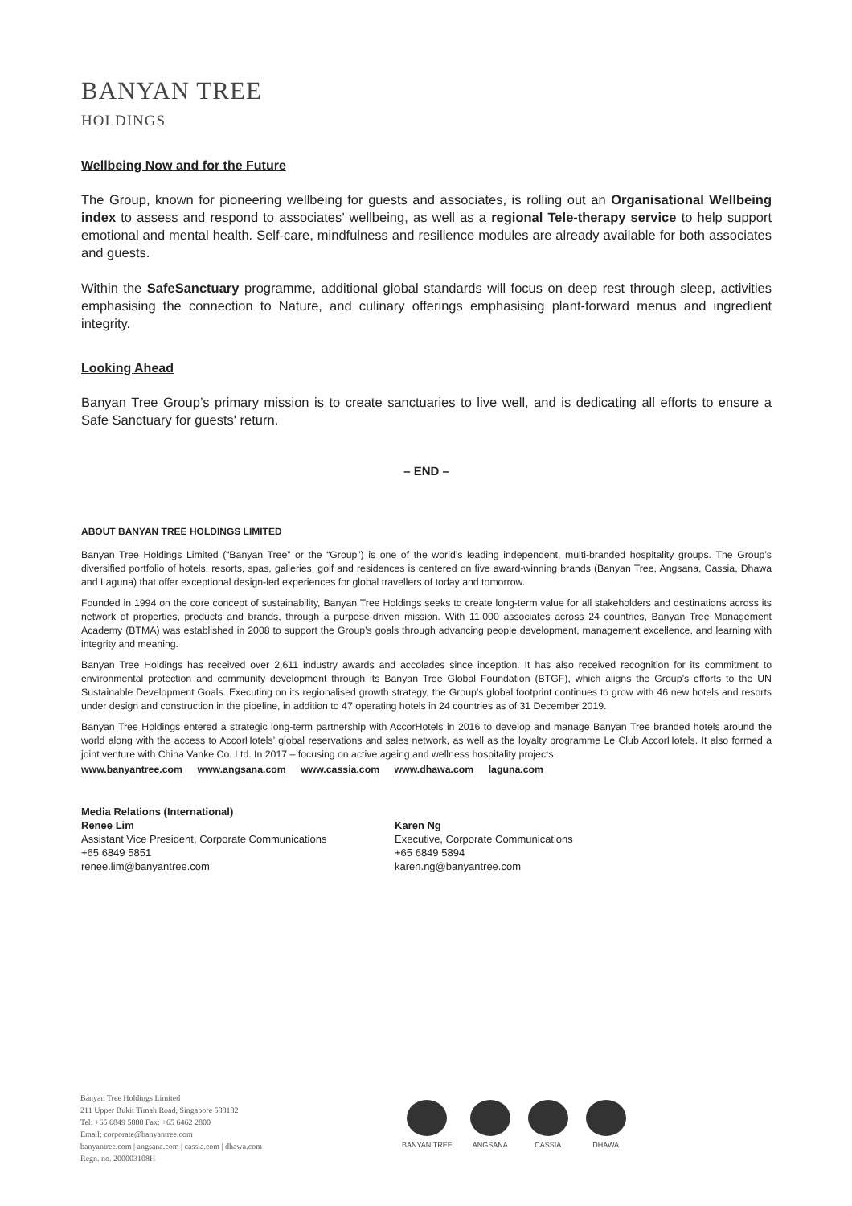BANYAN TREE
HOLDINGS
Wellbeing Now and for the Future
The Group, known for pioneering wellbeing for guests and associates, is rolling out an Organisational Wellbeing index to assess and respond to associates’ wellbeing, as well as a regional Tele-therapy service to help support emotional and mental health. Self-care, mindfulness and resilience modules are already available for both associates and guests.
Within the SafeSanctuary programme, additional global standards will focus on deep rest through sleep, activities emphasising the connection to Nature, and culinary offerings emphasising plant-forward menus and ingredient integrity.
Looking Ahead
Banyan Tree Group’s primary mission is to create sanctuaries to live well, and is dedicating all efforts to ensure a Safe Sanctuary for guests' return.
– END –
ABOUT BANYAN TREE HOLDINGS LIMITED
Banyan Tree Holdings Limited (“Banyan Tree” or the “Group”) is one of the world’s leading independent, multi-branded hospitality groups. The Group’s diversified portfolio of hotels, resorts, spas, galleries, golf and residences is centered on five award-winning brands (Banyan Tree, Angsana, Cassia, Dhawa and Laguna) that offer exceptional design-led experiences for global travellers of today and tomorrow.
Founded in 1994 on the core concept of sustainability, Banyan Tree Holdings seeks to create long-term value for all stakeholders and destinations across its network of properties, products and brands, through a purpose-driven mission. With 11,000 associates across 24 countries, Banyan Tree Management Academy (BTMA) was established in 2008 to support the Group’s goals through advancing people development, management excellence, and learning with integrity and meaning.
Banyan Tree Holdings has received over 2,611 industry awards and accolades since inception. It has also received recognition for its commitment to environmental protection and community development through its Banyan Tree Global Foundation (BTGF), which aligns the Group’s efforts to the UN Sustainable Development Goals. Executing on its regionalised growth strategy, the Group’s global footprint continues to grow with 46 new hotels and resorts under design and construction in the pipeline, in addition to 47 operating hotels in 24 countries as of 31 December 2019.
Banyan Tree Holdings entered a strategic long-term partnership with AccorHotels in 2016 to develop and manage Banyan Tree branded hotels around the world along with the access to AccorHotels’ global reservations and sales network, as well as the loyalty programme Le Club AccorHotels. It also formed a joint venture with China Vanke Co. Ltd. In 2017 – focusing on active ageing and wellness hospitality projects.
www.banyantree.com www.angsana.com www.cassia.com www.dhawa.com laguna.com
Media Relations (International)
Renee Lim
Assistant Vice President, Corporate Communications
+65 6849 5851
renee.lim@banyantree.com
Karen Ng
Executive, Corporate Communications
+65 6849 5894
karen.ng@banyantree.com
Banyan Tree Holdings Limited
211 Upper Bukit Timah Road, Singapore 588182
Tel: +65 6849 5888 Fax: +65 6462 2800
Email: corporate@banyantree.com
banyantree.com | angsana.com | cassia.com | dhawa.com
Regn. no. 200003108H
BANYAN TREE ANGSANA CASSIA DHAWA